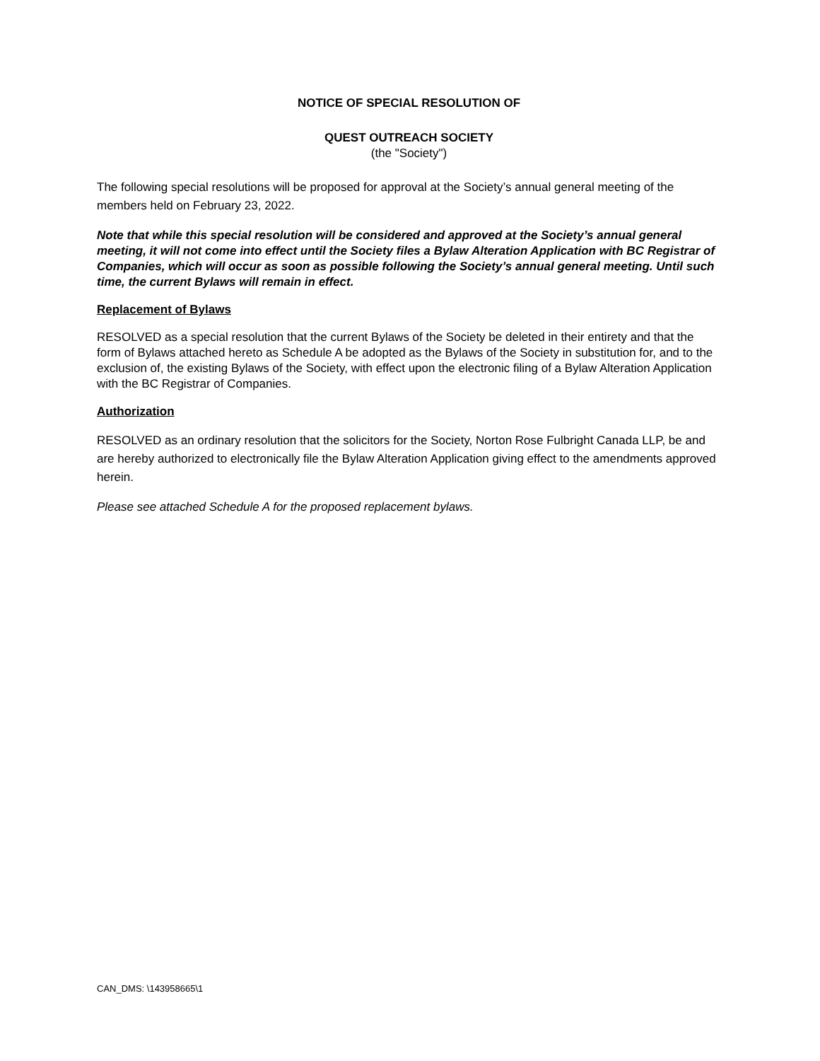NOTICE OF SPECIAL RESOLUTION OF
QUEST OUTREACH SOCIETY
(the "Society")
The following special resolutions will be proposed for approval at the Society’s annual general meeting of the members held on February 23, 2022.
Note that while this special resolution will be considered and approved at the Society’s annual general meeting, it will not come into effect until the Society files a Bylaw Alteration Application with BC Registrar of Companies, which will occur as soon as possible following the Society’s annual general meeting. Until such time, the current Bylaws will remain in effect.
Replacement of Bylaws
RESOLVED as a special resolution that the current Bylaws of the Society be deleted in their entirety and that the form of Bylaws attached hereto as Schedule A be adopted as the Bylaws of the Society in substitution for, and to the exclusion of, the existing Bylaws of the Society, with effect upon the electronic filing of a Bylaw Alteration Application with the BC Registrar of Companies.
Authorization
RESOLVED as an ordinary resolution that the solicitors for the Society, Norton Rose Fulbright Canada LLP, be and are hereby authorized to electronically file the Bylaw Alteration Application giving effect to the amendments approved herein.
Please see attached Schedule A for the proposed replacement bylaws.
CAN_DMS: \143958665\1